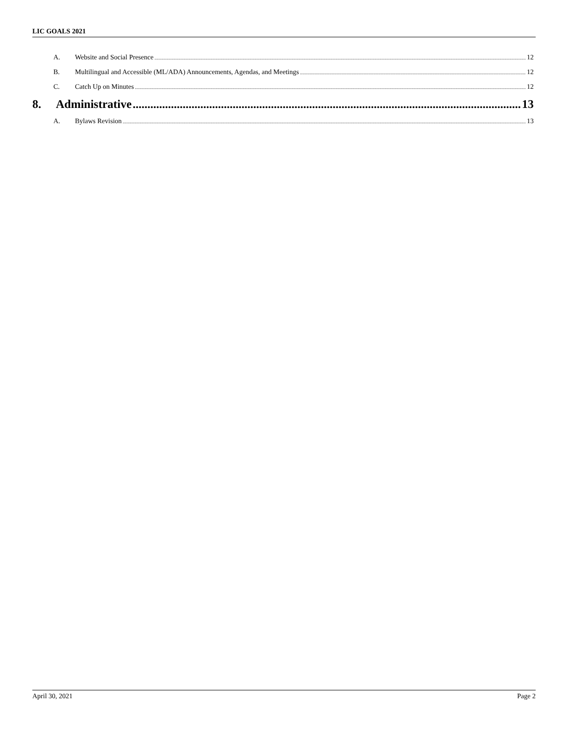LIC GOALS 2021
A. Website and Social Presence 12
B. Multilingual and Accessible (ML/ADA) Announcements, Agendas, and Meetings 12
C. Catch Up on Minutes 12
8. Administrative 13
A. Bylaws Revision 13
April 30, 2021 Page 2